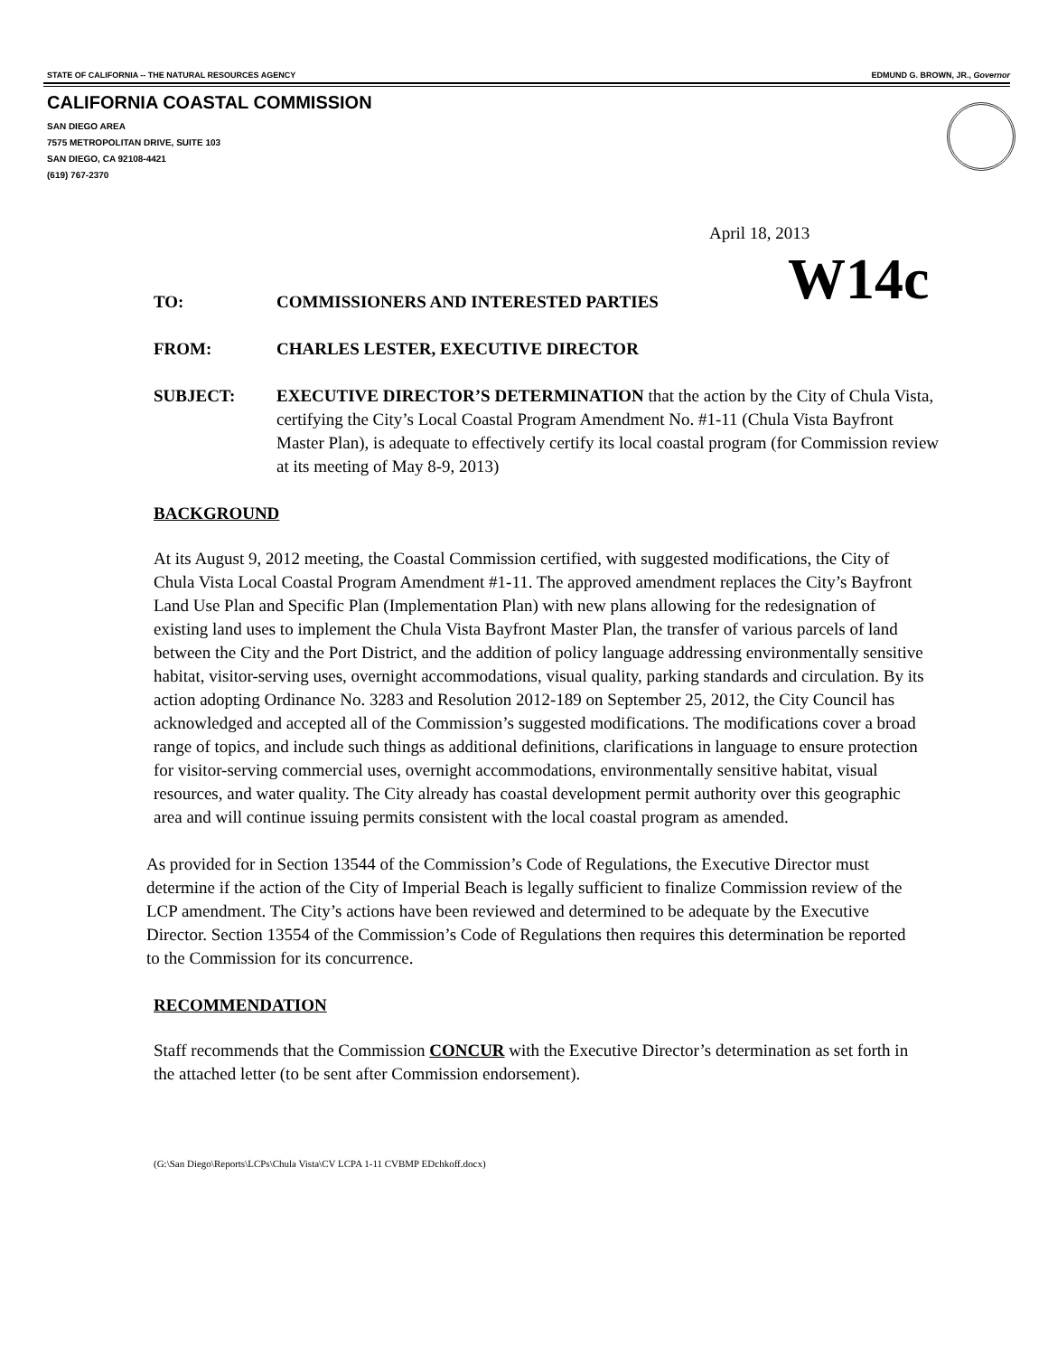STATE OF CALIFORNIA -- THE NATURAL RESOURCES AGENCY EDMUND G. BROWN, JR., Governor
CALIFORNIA COASTAL COMMISSION
SAN DIEGO AREA
7575 METROPOLITAN DRIVE, SUITE 103
SAN DIEGO, CA 92108-4421
(619) 767-2370
April 18, 2013
W14c
TO: COMMISSIONERS AND INTERESTED PARTIES
FROM: CHARLES LESTER, EXECUTIVE DIRECTOR
SUBJECT: EXECUTIVE DIRECTOR’S DETERMINATION that the action by the City of Chula Vista, certifying the City’s Local Coastal Program Amendment No. #1-11 (Chula Vista Bayfront Master Plan), is adequate to effectively certify its local coastal program (for Commission review at its meeting of May 8-9, 2013)
BACKGROUND
At its August 9, 2012 meeting, the Coastal Commission certified, with suggested modifications, the City of Chula Vista Local Coastal Program Amendment #1-11. The approved amendment replaces the City’s Bayfront Land Use Plan and Specific Plan (Implementation Plan) with new plans allowing for the redesignation of existing land uses to implement the Chula Vista Bayfront Master Plan, the transfer of various parcels of land between the City and the Port District, and the addition of policy language addressing environmentally sensitive habitat, visitor-serving uses, overnight accommodations, visual quality, parking standards and circulation. By its action adopting Ordinance No. 3283 and Resolution 2012-189 on September 25, 2012, the City Council has acknowledged and accepted all of the Commission’s suggested modifications. The modifications cover a broad range of topics, and include such things as additional definitions, clarifications in language to ensure protection for visitor-serving commercial uses, overnight accommodations, environmentally sensitive habitat, visual resources, and water quality. The City already has coastal development permit authority over this geographic area and will continue issuing permits consistent with the local coastal program as amended.
As provided for in Section 13544 of the Commission’s Code of Regulations, the Executive Director must determine if the action of the City of Imperial Beach is legally sufficient to finalize Commission review of the LCP amendment. The City’s actions have been reviewed and determined to be adequate by the Executive Director. Section 13554 of the Commission’s Code of Regulations then requires this determination be reported to the Commission for its concurrence.
RECOMMENDATION
Staff recommends that the Commission CONCUR with the Executive Director’s determination as set forth in the attached letter (to be sent after Commission endorsement).
(G:\San Diego\Reports\LCPs\Chula Vista\CV LCPA 1-11 CVBMP EDchkoff.docx)